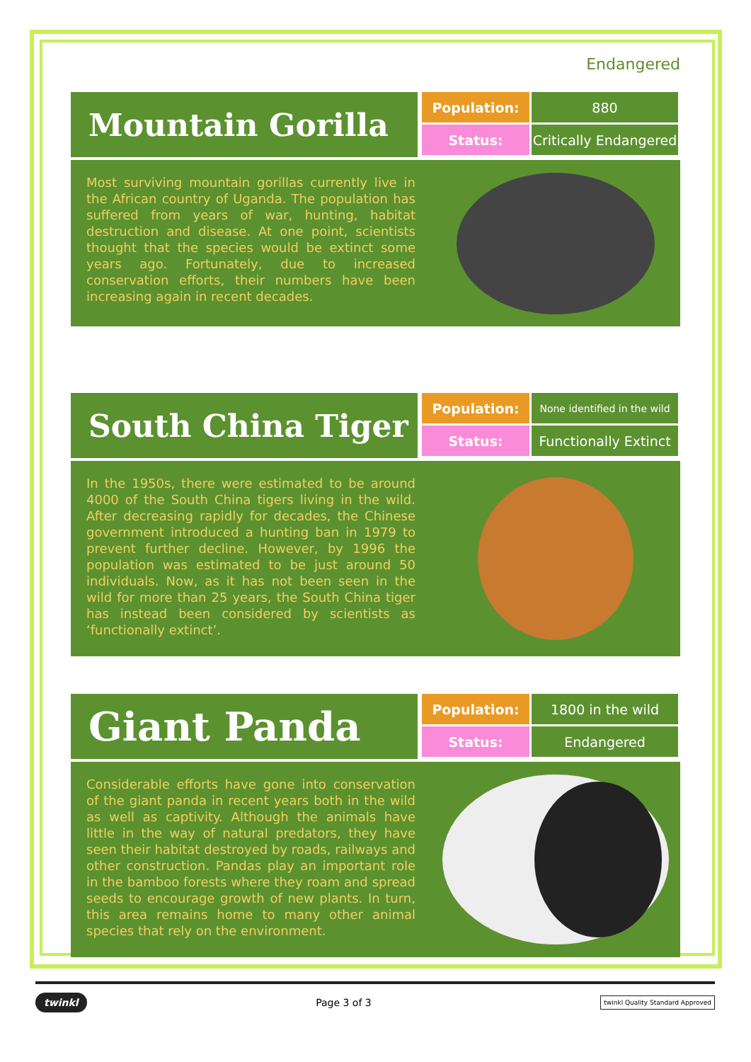Endangered
Mountain Gorilla
| Population: | 880 |
| Status: | Critically Endangered |
Most surviving mountain gorillas currently live in the African country of Uganda. The population has suffered from years of war, hunting, habitat destruction and disease. At one point, scientists thought that the species would be extinct some years ago. Fortunately, due to increased conservation efforts, their numbers have been increasing again in recent decades.
South China Tiger
| Population: | None identified in the wild |
| Status: | Functionally Extinct |
In the 1950s, there were estimated to be around 4000 of the South China tigers living in the wild. After decreasing rapidly for decades, the Chinese government introduced a hunting ban in 1979 to prevent further decline. However, by 1996 the population was estimated to be just around 50 individuals. Now, as it has not been seen in the wild for more than 25 years, the South China tiger has instead been considered by scientists as ‘functionally extinct’.
Giant Panda
| Population: | 1800 in the wild |
| Status: | Endangered |
Considerable efforts have gone into conservation of the giant panda in recent years both in the wild as well as captivity. Although the animals have little in the way of natural predators, they have seen their habitat destroyed by roads, railways and other construction. Pandas play an important role in the bamboo forests where they roam and spread seeds to encourage growth of new plants. In turn, this area remains home to many other animal species that rely on the environment.
twinkl Page 3 of 3 twinkl Quality Standard Approved